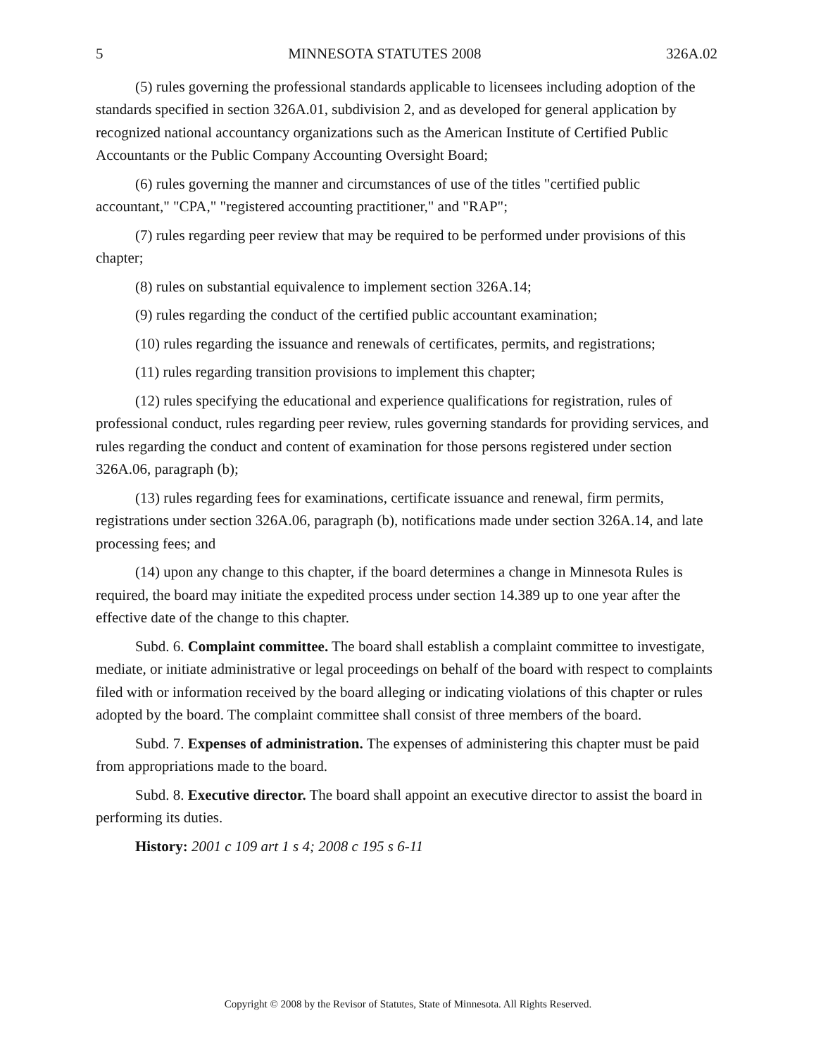5 MINNESOTA STATUTES 2008 326A.02
(5) rules governing the professional standards applicable to licensees including adoption of the standards specified in section 326A.01, subdivision 2, and as developed for general application by recognized national accountancy organizations such as the American Institute of Certified Public Accountants or the Public Company Accounting Oversight Board;
(6) rules governing the manner and circumstances of use of the titles "certified public accountant," "CPA," "registered accounting practitioner," and "RAP";
(7) rules regarding peer review that may be required to be performed under provisions of this chapter;
(8) rules on substantial equivalence to implement section 326A.14;
(9) rules regarding the conduct of the certified public accountant examination;
(10) rules regarding the issuance and renewals of certificates, permits, and registrations;
(11) rules regarding transition provisions to implement this chapter;
(12) rules specifying the educational and experience qualifications for registration, rules of professional conduct, rules regarding peer review, rules governing standards for providing services, and rules regarding the conduct and content of examination for those persons registered under section 326A.06, paragraph (b);
(13) rules regarding fees for examinations, certificate issuance and renewal, firm permits, registrations under section 326A.06, paragraph (b), notifications made under section 326A.14, and late processing fees; and
(14) upon any change to this chapter, if the board determines a change in Minnesota Rules is required, the board may initiate the expedited process under section 14.389 up to one year after the effective date of the change to this chapter.
Subd. 6. Complaint committee. The board shall establish a complaint committee to investigate, mediate, or initiate administrative or legal proceedings on behalf of the board with respect to complaints filed with or information received by the board alleging or indicating violations of this chapter or rules adopted by the board. The complaint committee shall consist of three members of the board.
Subd. 7. Expenses of administration. The expenses of administering this chapter must be paid from appropriations made to the board.
Subd. 8. Executive director. The board shall appoint an executive director to assist the board in performing its duties.
History: 2001 c 109 art 1 s 4; 2008 c 195 s 6-11
Copyright © 2008 by the Revisor of Statutes, State of Minnesota. All Rights Reserved.